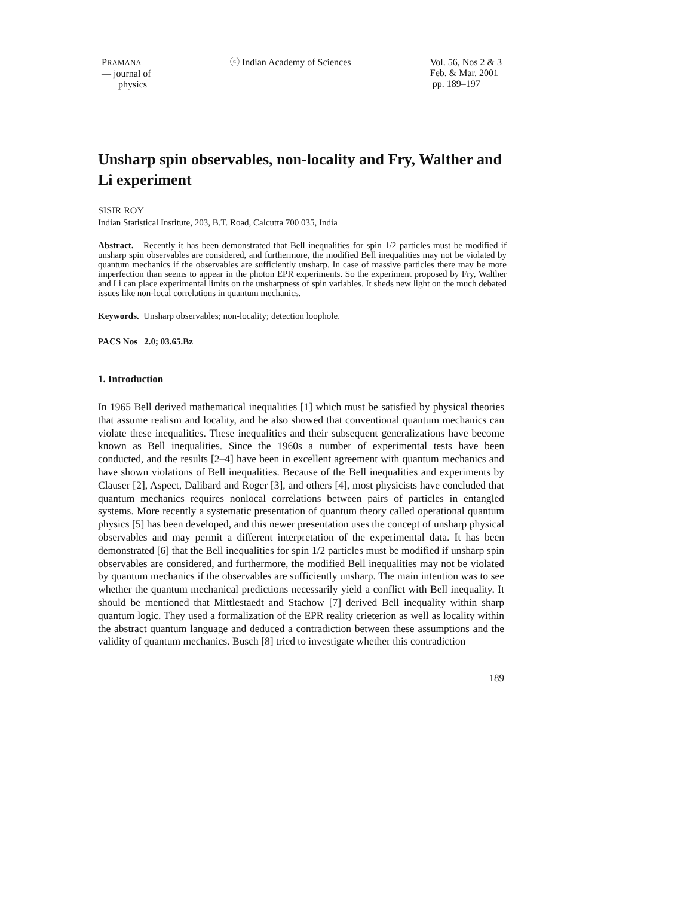PRAMANA
— journal of
physics
ⓒ Indian Academy of Sciences Vol. 56, Nos 2 & 3
Feb. & Mar. 2001
pp. 189–197
Unsharp spin observables, non-locality and Fry, Walther and Li experiment
SISIR ROY
Indian Statistical Institute, 203, B.T. Road, Calcutta 700 035, India
Abstract. Recently it has been demonstrated that Bell inequalities for spin 1/2 particles must be modified if unsharp spin observables are considered, and furthermore, the modified Bell inequalities may not be violated by quantum mechanics if the observables are sufficiently unsharp. In case of massive particles there may be more imperfection than seems to appear in the photon EPR experiments. So the experiment proposed by Fry, Walther and Li can place experimental limits on the unsharpness of spin variables. It sheds new light on the much debated issues like non-local correlations in quantum mechanics.
Keywords. Unsharp observables; non-locality; detection loophole.
PACS Nos 2.0; 03.65.Bz
1. Introduction
In 1965 Bell derived mathematical inequalities [1] which must be satisfied by physical theories that assume realism and locality, and he also showed that conventional quantum mechanics can violate these inequalities. These inequalities and their subsequent generalizations have become known as Bell inequalities. Since the 1960s a number of experimental tests have been conducted, and the results [2–4] have been in excellent agreement with quantum mechanics and have shown violations of Bell inequalities. Because of the Bell inequalities and experiments by Clauser [2], Aspect, Dalibard and Roger [3], and others [4], most physicists have concluded that quantum mechanics requires nonlocal correlations between pairs of particles in entangled systems. More recently a systematic presentation of quantum theory called operational quantum physics [5] has been developed, and this newer presentation uses the concept of unsharp physical observables and may permit a different interpretation of the experimental data. It has been demonstrated [6] that the Bell inequalities for spin 1/2 particles must be modified if unsharp spin observables are considered, and furthermore, the modified Bell inequalities may not be violated by quantum mechanics if the observables are sufficiently unsharp. The main intention was to see whether the quantum mechanical predictions necessarily yield a conflict with Bell inequality. It should be mentioned that Mittlestaedt and Stachow [7] derived Bell inequality within sharp quantum logic. They used a formalization of the EPR reality crieterion as well as locality within the abstract quantum language and deduced a contradiction between these assumptions and the validity of quantum mechanics. Busch [8] tried to investigate whether this contradiction
189